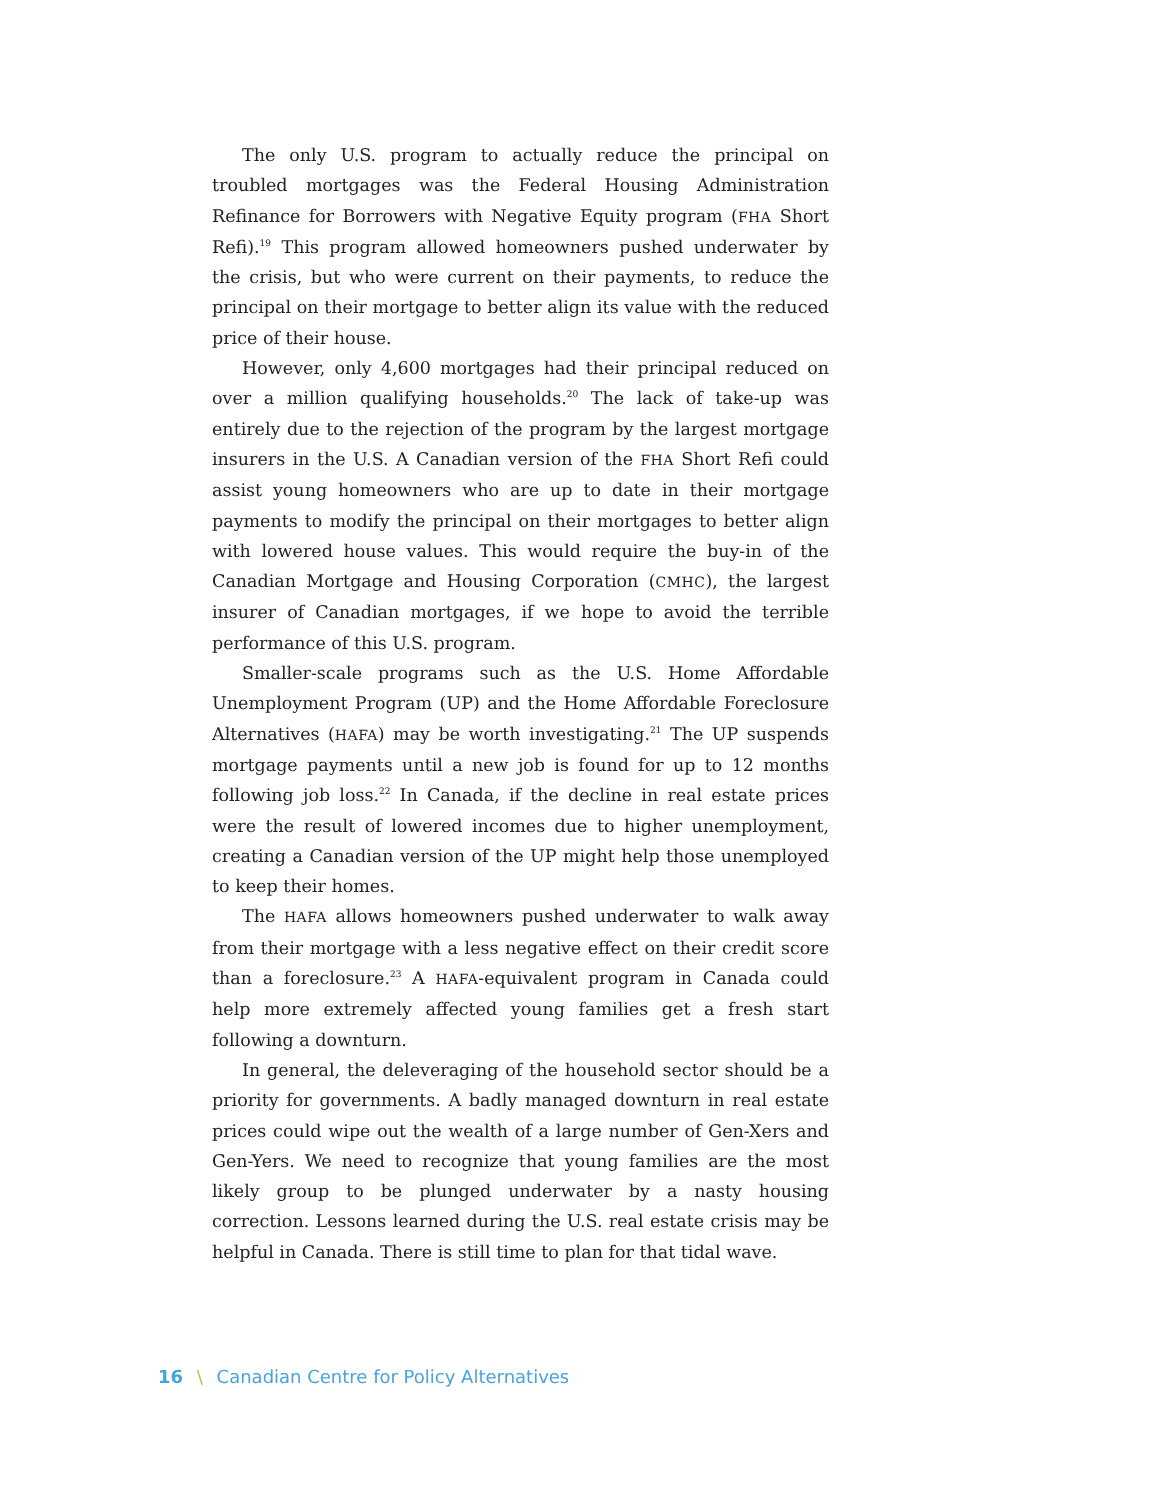The only U.S. program to actually reduce the principal on troubled mortgages was the Federal Housing Administration Refinance for Borrowers with Negative Equity program (FHA Short Refi).<sup>19</sup> This program allowed homeowners pushed underwater by the crisis, but who were current on their payments, to reduce the principal on their mortgage to better align its value with the reduced price of their house.
However, only 4,600 mortgages had their principal reduced on over a million qualifying households.<sup>20</sup> The lack of take-up was entirely due to the rejection of the program by the largest mortgage insurers in the U.S. A Canadian version of the FHA Short Refi could assist young homeowners who are up to date in their mortgage payments to modify the principal on their mortgages to better align with lowered house values. This would require the buy-in of the Canadian Mortgage and Housing Corporation (CMHC), the largest insurer of Canadian mortgages, if we hope to avoid the terrible performance of this U.S. program.
Smaller-scale programs such as the U.S. Home Affordable Unemployment Program (UP) and the Home Affordable Foreclosure Alternatives (HAFA) may be worth investigating.<sup>21</sup> The UP suspends mortgage payments until a new job is found for up to 12 months following job loss.<sup>22</sup> In Canada, if the decline in real estate prices were the result of lowered incomes due to higher unemployment, creating a Canadian version of the UP might help those unemployed to keep their homes.
The HAFA allows homeowners pushed underwater to walk away from their mortgage with a less negative effect on their credit score than a foreclosure.<sup>23</sup> A HAFA-equivalent program in Canada could help more extremely affected young families get a fresh start following a downturn.
In general, the deleveraging of the household sector should be a priority for governments. A badly managed downturn in real estate prices could wipe out the wealth of a large number of Gen-Xers and Gen-Yers. We need to recognize that young families are the most likely group to be plunged underwater by a nasty housing correction. Lessons learned during the U.S. real estate crisis may be helpful in Canada. There is still time to plan for that tidal wave.
16 \ Canadian Centre for Policy Alternatives